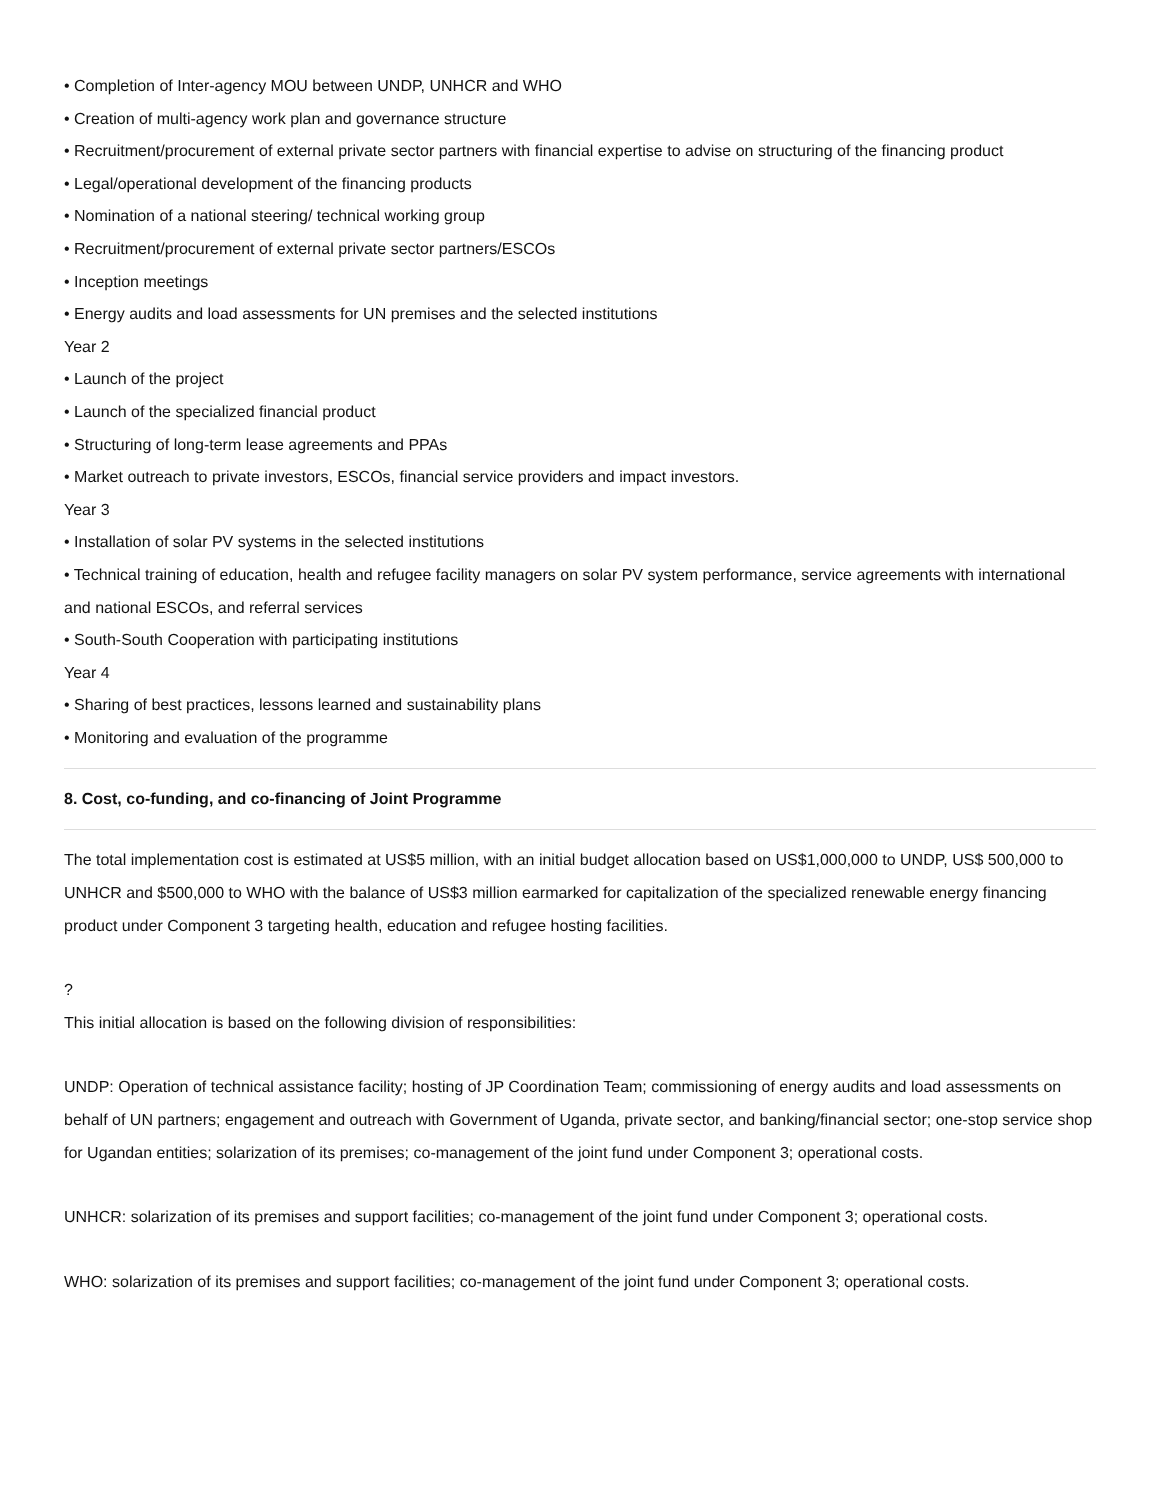• Completion of Inter-agency MOU between UNDP, UNHCR and WHO
• Creation of multi-agency work plan and governance structure
• Recruitment/procurement of external private sector partners with financial expertise to advise on structuring of the financing product
• Legal/operational development of the financing products
• Nomination of a national steering/ technical working group
• Recruitment/procurement of external private sector partners/ESCOs
• Inception meetings
• Energy audits and load assessments for UN premises and the selected institutions
Year 2
• Launch of the project
• Launch of the specialized financial product
• Structuring of long-term lease agreements and PPAs
• Market outreach to private investors, ESCOs, financial service providers and impact investors.
Year 3
• Installation of solar PV systems in the selected institutions
• Technical training of education, health and refugee facility managers on solar PV system performance, service agreements with international and national ESCOs, and referral services
• South-South Cooperation with participating institutions
Year 4
• Sharing of best practices, lessons learned and sustainability plans
• Monitoring and evaluation of the programme
8. Cost, co-funding, and co-financing of Joint Programme
The total implementation cost is estimated at US$5 million, with an initial budget allocation based on US$1,000,000 to UNDP, US$ 500,000 to UNHCR and $500,000 to WHO with the balance of US$3 million earmarked for capitalization of the specialized renewable energy financing product under Component 3 targeting health, education and refugee hosting facilities.
?
This initial allocation is based on the following division of responsibilities:
UNDP: Operation of technical assistance facility; hosting of JP Coordination Team; commissioning of energy audits and load assessments on behalf of UN partners; engagement and outreach with Government of Uganda, private sector, and banking/financial sector; one-stop service shop for Ugandan entities; solarization of its premises; co-management of the joint fund under Component 3; operational costs.
UNHCR: solarization of its premises and support facilities; co-management of the joint fund under Component 3; operational costs.
WHO: solarization of its premises and support facilities; co-management of the joint fund under Component 3; operational costs.